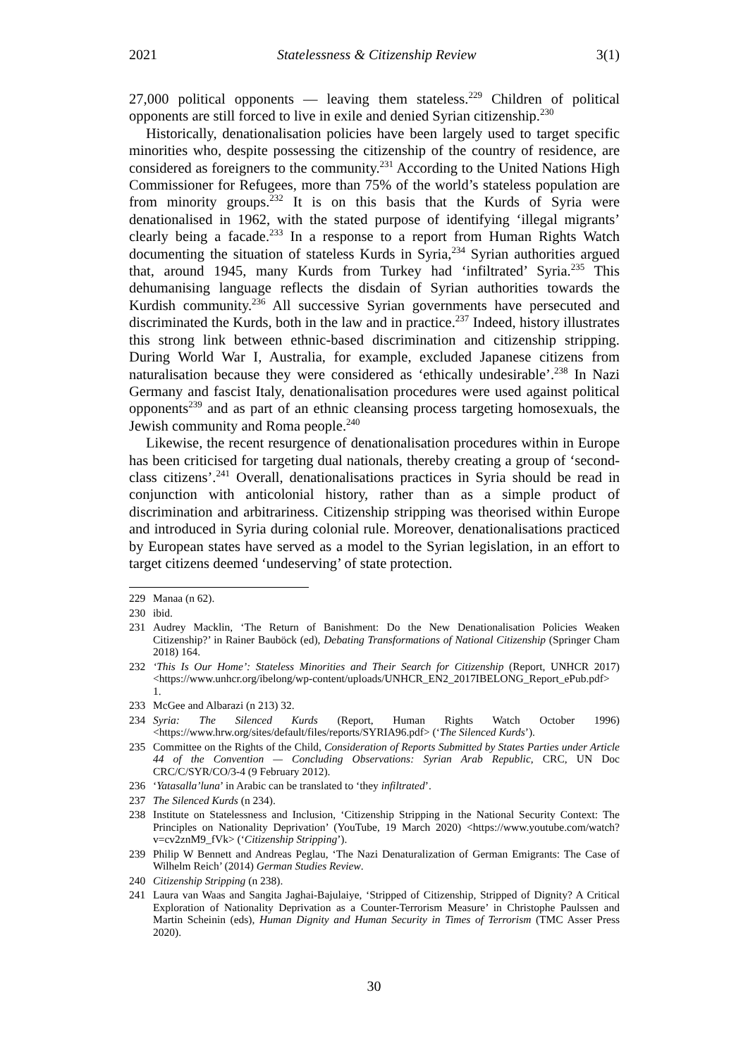2021 Statelessness & Citizenship Review 3(1)
27,000 political opponents — leaving them stateless.<sup>229</sup> Children of political opponents are still forced to live in exile and denied Syrian citizenship.<sup>230</sup>
Historically, denationalisation policies have been largely used to target specific minorities who, despite possessing the citizenship of the country of residence, are considered as foreigners to the community.<sup>231</sup> According to the United Nations High Commissioner for Refugees, more than 75% of the world’s stateless population are from minority groups.<sup>232</sup> It is on this basis that the Kurds of Syria were denationalised in 1962, with the stated purpose of identifying ‘illegal migrants’ clearly being a facade.<sup>233</sup> In a response to a report from Human Rights Watch documenting the situation of stateless Kurds in Syria,<sup>234</sup> Syrian authorities argued that, around 1945, many Kurds from Turkey had ‘infiltrated’ Syria.<sup>235</sup> This dehumanising language reflects the disdain of Syrian authorities towards the Kurdish community.<sup>236</sup> All successive Syrian governments have persecuted and discriminated the Kurds, both in the law and in practice.<sup>237</sup> Indeed, history illustrates this strong link between ethnic-based discrimination and citizenship stripping. During World War I, Australia, for example, excluded Japanese citizens from naturalisation because they were considered as ‘ethically undesirable’.<sup>238</sup> In Nazi Germany and fascist Italy, denationalisation procedures were used against political opponents<sup>239</sup> and as part of an ethnic cleansing process targeting homosexuals, the Jewish community and Roma people.<sup>240</sup>
Likewise, the recent resurgence of denationalisation procedures within in Europe has been criticised for targeting dual nationals, thereby creating a group of ‘second-class citizens’.<sup>241</sup> Overall, denationalisations practices in Syria should be read in conjunction with anticolonial history, rather than as a simple product of discrimination and arbitrariness. Citizenship stripping was theorised within Europe and introduced in Syria during colonial rule. Moreover, denationalisations practiced by European states have served as a model to the Syrian legislation, in an effort to target citizens deemed ‘undeserving’ of state protection.
229 Manaa (n 62).
230 ibid.
231 Audrey Macklin, ‘The Return of Banishment: Do the New Denationalisation Policies Weaken Citizenship?’ in Rainer Bauböck (ed), Debating Transformations of National Citizenship (Springer Cham 2018) 164.
232 ‘This Is Our Home’: Stateless Minorities and Their Search for Citizenship (Report, UNHCR 2017) <https://www.unhcr.org/ibelong/wp-content/uploads/UNHCR_EN2_2017IBELONG_Report_ePub.pdf> 1.
233 McGee and Albarazi (n 213) 32.
234 Syria: The Silenced Kurds (Report, Human Rights Watch October 1996) <https://www.hrw.org/sites/default/files/reports/SYRIA96.pdf> (‘The Silenced Kurds’).
235 Committee on the Rights of the Child, Consideration of Reports Submitted by States Parties under Article 44 of the Convention — Concluding Observations: Syrian Arab Republic, CRC, UN Doc CRC/C/SYR/CO/3-4 (9 February 2012).
236 ‘Yatasalla’luna’ in Arabic can be translated to ‘they infiltrated’.
237 The Silenced Kurds (n 234).
238 Institute on Statelessness and Inclusion, ‘Citizenship Stripping in the National Security Context: The Principles on Nationality Deprivation’ (YouTube, 19 March 2020) <https://www.youtube.com/watch?v=cv2znM9_fVk> (‘Citizenship Stripping’).
239 Philip W Bennett and Andreas Peglau, ‘The Nazi Denaturalization of German Emigrants: The Case of Wilhelm Reich’ (2014) German Studies Review.
240 Citizenship Stripping (n 238).
241 Laura van Waas and Sangita Jaghai-Bajulaiye, ‘Stripped of Citizenship, Stripped of Dignity? A Critical Exploration of Nationality Deprivation as a Counter-Terrorism Measure’ in Christophe Paulssen and Martin Scheinin (eds), Human Dignity and Human Security in Times of Terrorism (TMC Asser Press 2020).
30